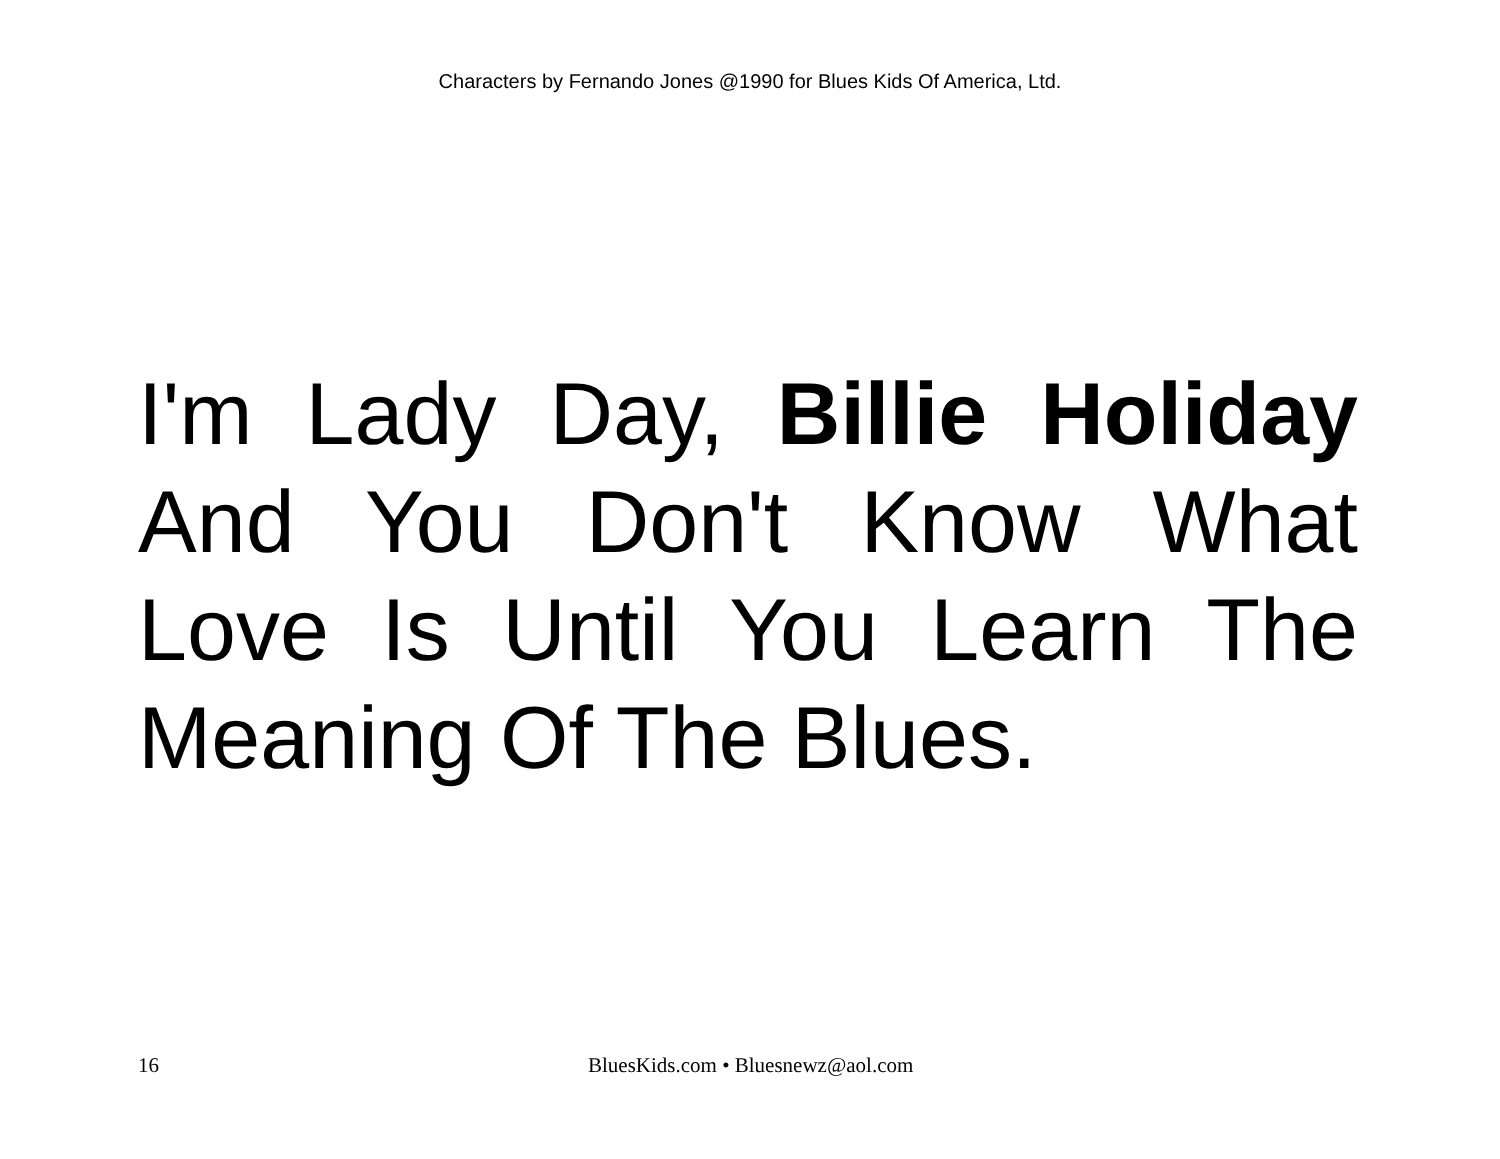Characters by Fernando Jones @1990 for Blues Kids Of America, Ltd.
I'm Lady Day, Billie Holiday And You Don't Know What Love Is Until You Learn The Meaning Of The Blues.
16 BluesKids.com • Bluesnewz@aol.com